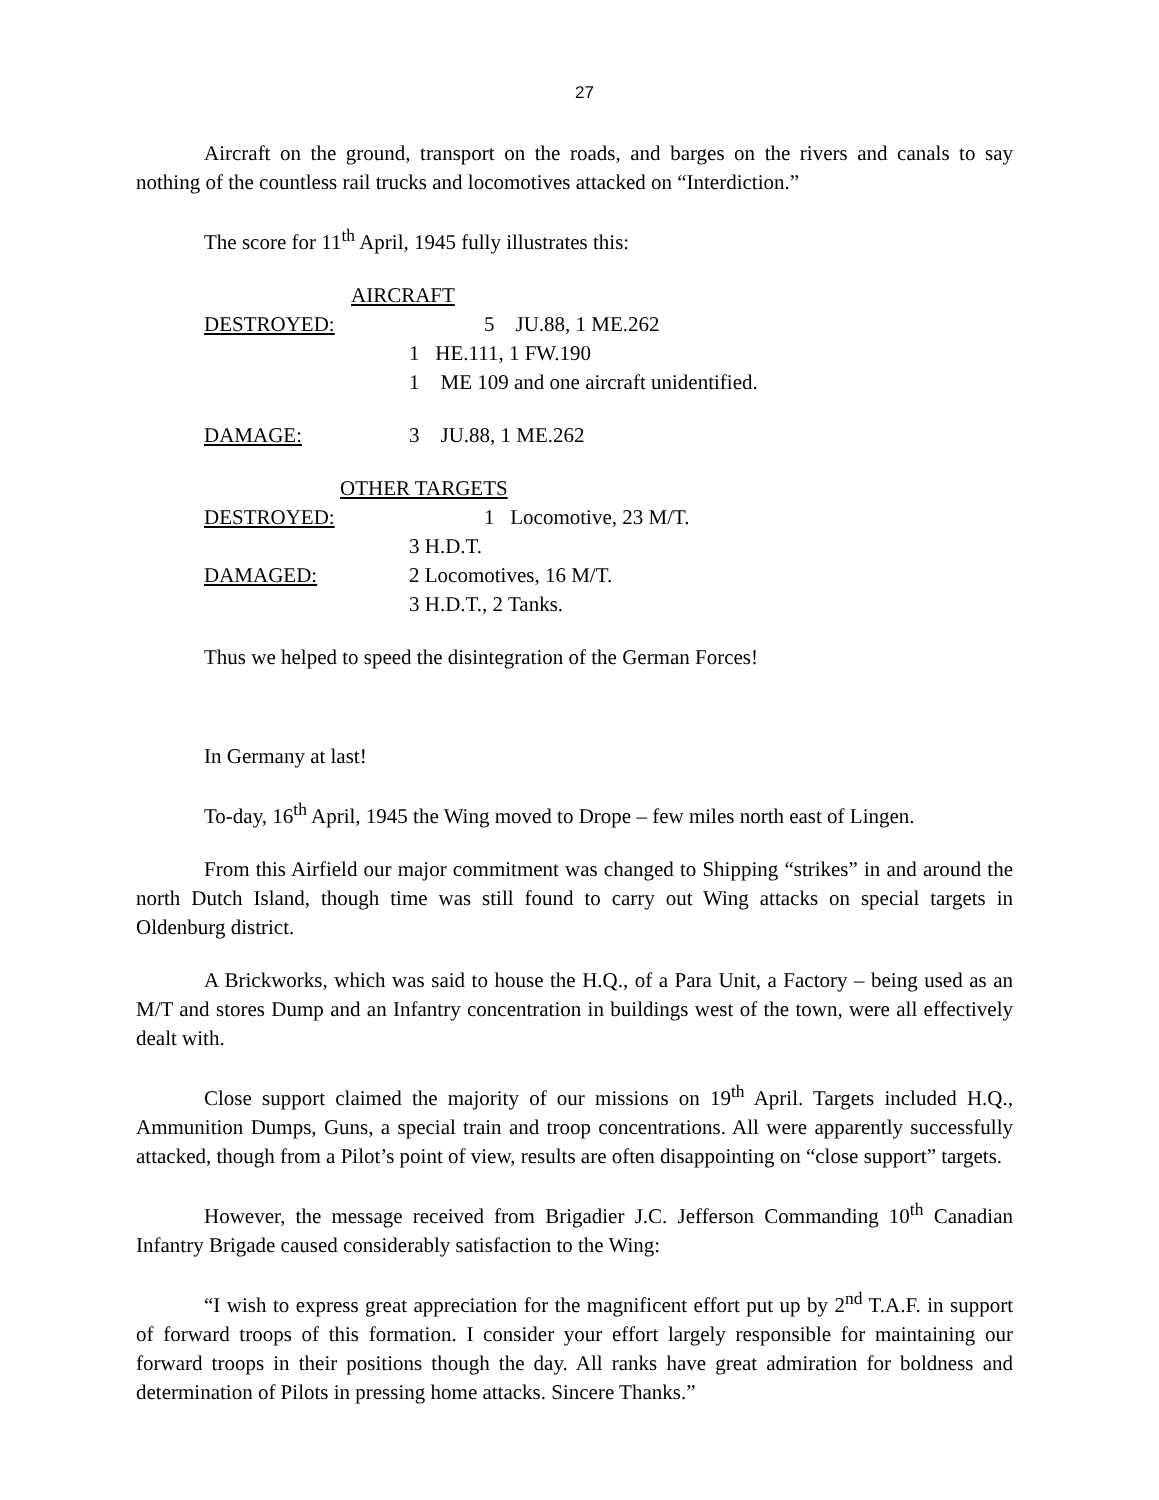27
Aircraft on the ground, transport on the roads, and barges on the rivers and canals to say nothing of the countless rail trucks and locomotives attacked on “Interdiction.”
The score for 11<sup>th</sup> April, 1945 fully illustrates this:
AIRCRAFT
DESTROYED: 5 JU.88, 1 ME.262
1 HE.111, 1 FW.190
1 ME 109 and one aircraft unidentified.
DAMAGE: 3 JU.88, 1 ME.262
OTHER TARGETS
DESTROYED: 1 Locomotive, 23 M/T.
3 H.D.T.
DAMAGED: 2 Locomotives, 16 M/T.
3 H.D.T., 2 Tanks.
Thus we helped to speed the disintegration of the German Forces!
In Germany at last!
To-day, 16<sup>th</sup> April, 1945 the Wing moved to Drope – few miles north east of Lingen.
From this Airfield our major commitment was changed to Shipping “strikes” in and around the north Dutch Island, though time was still found to carry out Wing attacks on special targets in Oldenburg district.
A Brickworks, which was said to house the H.Q., of a Para Unit, a Factory – being used as an M/T and stores Dump and an Infantry concentration in buildings west of the town, were all effectively dealt with.
Close support claimed the majority of our missions on 19<sup>th</sup> April. Targets included H.Q., Ammunition Dumps, Guns, a special train and troop concentrations. All were apparently successfully attacked, though from a Pilot’s point of view, results are often disappointing on “close support” targets.
However, the message received from Brigadier J.C. Jefferson Commanding 10<sup>th</sup> Canadian Infantry Brigade caused considerably satisfaction to the Wing:
“I wish to express great appreciation for the magnificent effort put up by 2<sup>nd</sup> T.A.F. in support of forward troops of this formation. I consider your effort largely responsible for maintaining our forward troops in their positions though the day. All ranks have great admiration for boldness and determination of Pilots in pressing home attacks. Sincere Thanks.”